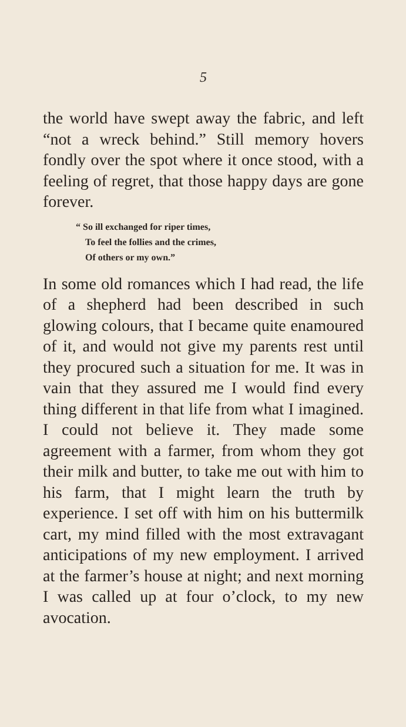5
the world have swept away the fabric, and left “not a wreck behind.” Still memory hovers fondly over the spot where it once stood, with a feeling of regret, that those happy days are gone forever.
“ So ill exchanged for riper times,
To feel the follies and the crimes,
Of others or my own.”
In some old romances which I had read, the life of a shepherd had been described in such glowing colours, that I became quite enamoured of it, and would not give my parents rest until they procured such a situation for me. It was in vain that they assured me I would find every thing different in that life from what I imagined. I could not believe it. They made some agreement with a farmer, from whom they got their milk and butter, to take me out with him to his farm, that I might learn the truth by experience. I set off with him on his buttermilk cart, my mind filled with the most extravagant anticipations of my new employment. I arrived at the farmer’s house at night; and next morning I was called up at four o’clock, to my new avocation.